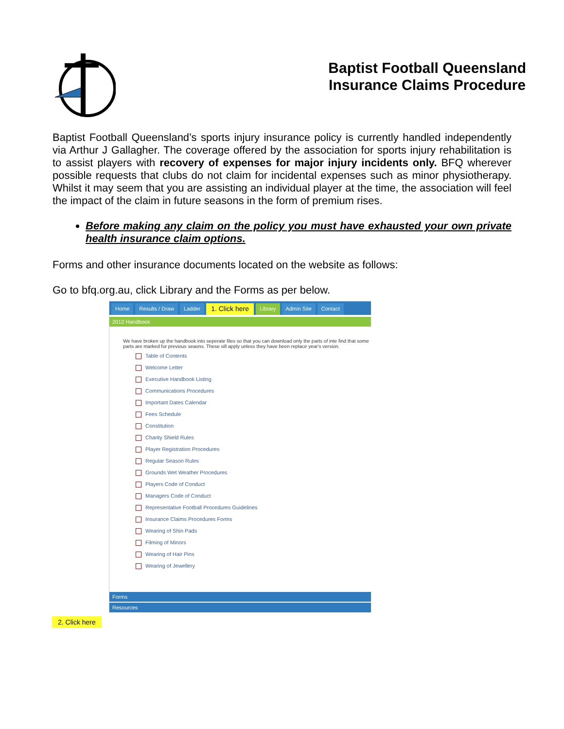Baptist Football Queensland
Insurance Claims Procedure
Baptist Football Queensland’s sports injury insurance policy is currently handled independently via Arthur J Gallagher. The coverage offered by the association for sports injury rehabilitation is to assist players with recovery of expenses for major injury incidents only. BFQ wherever possible requests that clubs do not claim for incidental expenses such as minor physiotherapy. Whilst it may seem that you are assisting an individual player at the time, the association will feel the impact of the claim in future seasons in the form of premium rises.
Before making any claim on the policy you must have exhausted your own private health insurance claim options.
Forms and other insurance documents located on the website as follows:
Go to bfq.org.au, click Library and the Forms as per below.
Home Results / Draw Ladder 1. Click here Library Admin Site Contact
2012 Handbook
We have broken up the handbook into seperate files so that you can download only the parts of inte find that some parts are marked for previous seaons. These sill apply unless they have been replace year's version.
Table of Contents
Welcome Letter
Executive Handbook Listing
Communications Procedures
Important Dates Calendar
Fees Schedule
Constitution
Charity Shield Rules
Player Registration Procedures
Regular Season Rules
Grounds Wet Weather Procedures
Players Code of Conduct
Managers Code of Conduct
Representative Football Procedures Guidelines
Insurance Claims Procedures Forms
Wearing of Shin Pads
Filming of Minors
Wearing of Hair Pins
Wearing of Jewellery
Forms
Resources
2. Click here